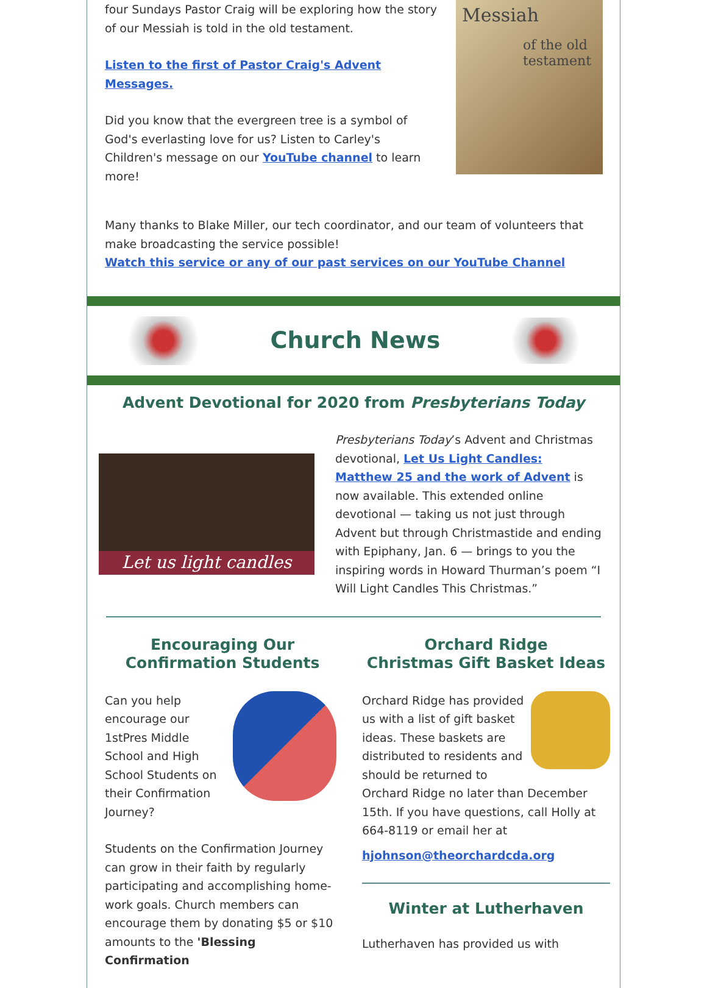four Sundays Pastor Craig will be exploring how the story of our Messiah is told in the old testament.
Listen to the first of Pastor Craig's Advent Messages.
Did you know that the evergreen tree is a symbol of God's everlasting love for us? Listen to Carley's Children's message on our YouTube channel to learn more!
Messiah
of the old testament
Many thanks to Blake Miller, our tech coordinator, and our team of volunteers that make broadcasting the service possible!
Watch this service or any of our past services on our YouTube Channel
Church News
Advent Devotional for 2020 from Presbyterians Today
Let us light candles
Presbyterians Today’s Advent and Christmas devotional, Let Us Light Candles: Matthew 25 and the work of Advent is now available. This extended online devotional — taking us not just through Advent but through Christmastide and ending with Epiphany, Jan. 6 — brings to you the inspiring words in Howard Thurman’s poem “I Will Light Candles This Christmas.”
Encouraging Our Confirmation Students
Can you help encourage our 1stPres Middle School and High School Students on their Confirmation Journey?
Students on the Confirmation Journey can grow in their faith by regularly participating and accomplishing home-work goals. Church members can encourage them by donating $5 or $10 amounts to the 'Blessing Confirmation
Orchard Ridge
Christmas Gift Basket Ideas
Orchard Ridge has provided us with a list of gift basket ideas. These baskets are distributed to residents and should be returned to Orchard Ridge no later than December 15th. If you have questions, call Holly at 664-8119 or email her at
hjohnson@theorchardcda.org
Winter at Lutherhaven
Lutherhaven has provided us with